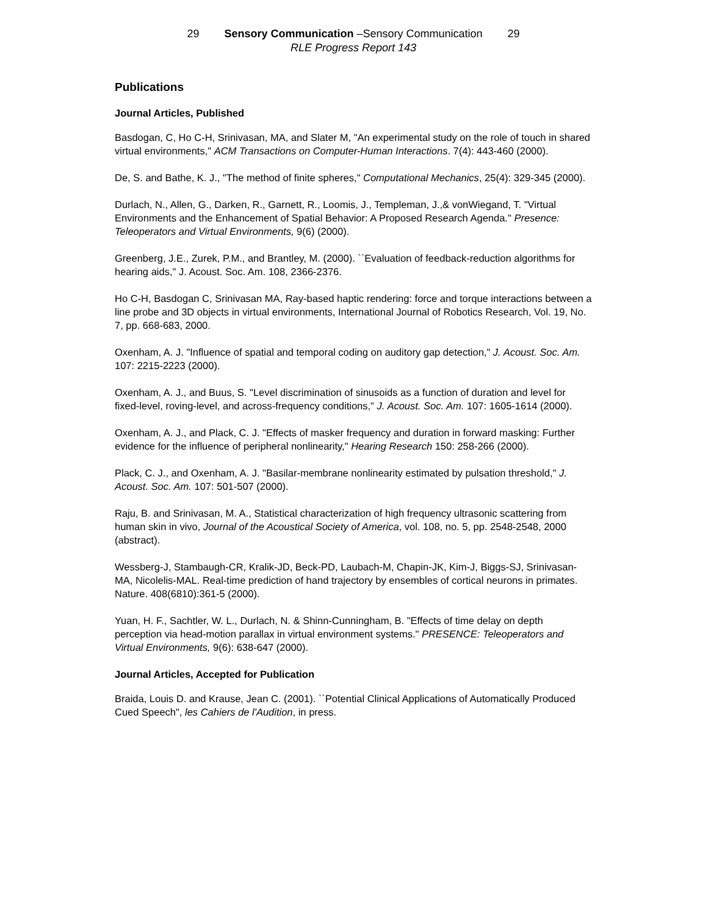29 Sensory Communication –Sensory Communication 29
RLE Progress Report 143
Publications
Journal Articles, Published
Basdogan, C, Ho C-H, Srinivasan, MA, and Slater M, "An experimental study on the role of touch in shared virtual environments," ACM Transactions on Computer-Human Interactions. 7(4): 443-460 (2000).
De, S. and Bathe, K. J., "The method of finite spheres," Computational Mechanics, 25(4): 329-345 (2000).
Durlach, N., Allen, G., Darken, R., Garnett, R., Loomis, J., Templeman, J.,& vonWiegand, T. "Virtual Environments and the Enhancement of Spatial Behavior: A Proposed Research Agenda." Presence: Teleoperators and Virtual Environments, 9(6) (2000).
Greenberg, J.E., Zurek, P.M., and Brantley, M. (2000). ``Evaluation of feedback-reduction algorithms for hearing aids," J. Acoust. Soc. Am. 108, 2366-2376.
Ho C-H, Basdogan C, Srinivasan MA, Ray-based haptic rendering: force and torque interactions between a line probe and 3D objects in virtual environments, International Journal of Robotics Research, Vol. 19, No. 7, pp. 668-683, 2000.
Oxenham, A. J. "Influence of spatial and temporal coding on auditory gap detection," J. Acoust. Soc. Am. 107: 2215-2223 (2000).
Oxenham, A. J., and Buus, S. "Level discrimination of sinusoids as a function of duration and level for fixed-level, roving-level, and across-frequency conditions," J. Acoust. Soc. Am. 107: 1605-1614 (2000).
Oxenham, A. J., and Plack, C. J. "Effects of masker frequency and duration in forward masking: Further evidence for the influence of peripheral nonlinearity," Hearing Research 150: 258-266 (2000).
Plack, C. J., and Oxenham, A. J. "Basilar-membrane nonlinearity estimated by pulsation threshold," J. Acoust. Soc. Am. 107: 501-507 (2000).
Raju, B. and Srinivasan, M. A., Statistical characterization of high frequency ultrasonic scattering from human skin in vivo, Journal of the Acoustical Society of America, vol. 108, no. 5, pp. 2548-2548, 2000 (abstract).
Wessberg-J, Stambaugh-CR, Kralik-JD, Beck-PD, Laubach-M, Chapin-JK, Kim-J, Biggs-SJ, Srinivasan-MA, Nicolelis-MAL. Real-time prediction of hand trajectory by ensembles of cortical neurons in primates. Nature. 408(6810):361-5 (2000).
Yuan, H. F., Sachtler, W. L., Durlach, N. & Shinn-Cunningham, B. "Effects of time delay on depth perception via head-motion parallax in virtual environment systems." PRESENCE: Teleoperators and Virtual Environments, 9(6): 638-647 (2000).
Journal Articles, Accepted for Publication
Braida, Louis D. and Krause, Jean C. (2001). ``Potential Clinical Applications of Automatically Produced Cued Speech", les Cahiers de l'Audition, in press.